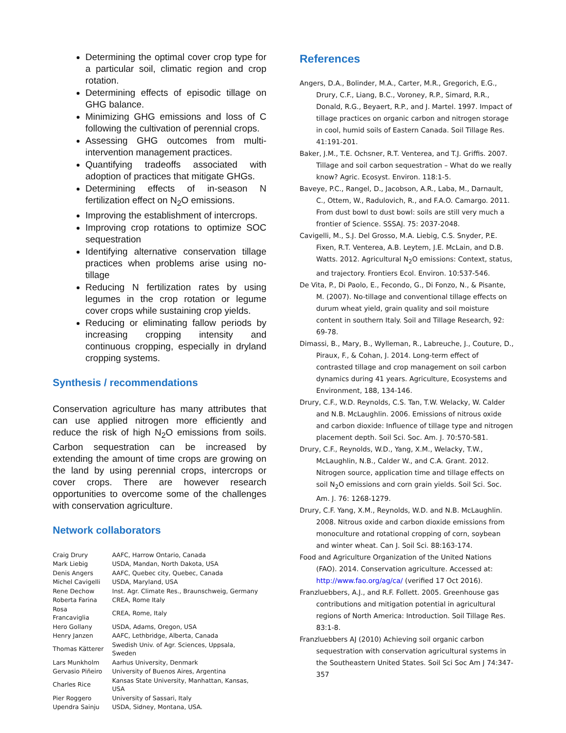Determining the optimal cover crop type for a particular soil, climatic region and crop rotation.
Determining effects of episodic tillage on GHG balance.
Minimizing GHG emissions and loss of C following the cultivation of perennial crops.
Assessing GHG outcomes from multi-intervention management practices.
Quantifying tradeoffs associated with adoption of practices that mitigate GHGs.
Determining effects of in-season N fertilization effect on N<sub>2</sub>O emissions.
Improving the establishment of intercrops.
Improving crop rotations to optimize SOC sequestration
Identifying alternative conservation tillage practices when problems arise using no-tillage
Reducing N fertilization rates by using legumes in the crop rotation or legume cover crops while sustaining crop yields.
Reducing or eliminating fallow periods by increasing cropping intensity and continuous cropping, especially in dryland cropping systems.
Synthesis / recommendations
Conservation agriculture has many attributes that can use applied nitrogen more efficiently and reduce the risk of high N<sub>2</sub>O emissions from soils. Carbon sequestration can be increased by extending the amount of time crops are growing on the land by using perennial crops, intercrops or cover crops. There are however research opportunities to overcome some of the challenges with conservation agriculture.
Network collaborators
| Craig Drury | AAFC, Harrow Ontario, Canada |
| Mark Liebig | USDA, Mandan, North Dakota, USA |
| Denis Angers | AAFC, Quebec city, Quebec, Canada |
| Michel Cavigelli | USDA, Maryland, USA |
| Rene Dechow | Inst. Agr. Climate Res., Braunschweig, Germany |
| Roberta Farina | CREA, Rome Italy |
| Rosa Francaviglia | CREA, Rome, Italy |
| Hero Gollany | USDA, Adams, Oregon, USA |
| Henry Janzen | AAFC, Lethbridge, Alberta, Canada |
| Thomas Kätterer | Swedish Univ. of Agr. Sciences, Uppsala, Sweden |
| Lars Munkholm | Aarhus University, Denmark |
| Gervasio Piñeiro | University of Buenos Aires, Argentina |
| Charles Rice | Kansas State University, Manhattan, Kansas, USA |
| Pier Roggero | University of Sassari, Italy |
| Upendra Sainju | USDA, Sidney, Montana, USA. |
References
Angers, D.A., Bolinder, M.A., Carter, M.R., Gregorich, E.G., Drury, C.F., Liang, B.C., Voroney, R.P., Simard, R.R., Donald, R.G., Beyaert, R.P., and J. Martel. 1997. Impact of tillage practices on organic carbon and nitrogen storage in cool, humid soils of Eastern Canada. Soil Tillage Res. 41:191-201.
Baker, J.M., T.E. Ochsner, R.T. Venterea, and T.J. Griffis. 2007. Tillage and soil carbon sequestration – What do we really know? Agric. Ecosyst. Environ. 118:1-5.
Baveye, P.C., Rangel, D., Jacobson, A.R., Laba, M., Darnault, C., Ottem, W., Radulovich, R., and F.A.O. Camargo. 2011. From dust bowl to dust bowl: soils are still very much a frontier of Science. SSSAJ. 75: 2037-2048.
Cavigelli, M., S.J. Del Grosso, M.A. Liebig, C.S. Snyder, P.E. Fixen, R.T. Venterea, A.B. Leytem, J.E. McLain, and D.B. Watts. 2012. Agricultural N<sub>2</sub>O emissions: Context, status, and trajectory. Frontiers Ecol. Environ. 10:537-546.
De Vita, P., Di Paolo, E., Fecondo, G., Di Fonzo, N., & Pisante, M. (2007). No-tillage and conventional tillage effects on durum wheat yield, grain quality and soil moisture content in southern Italy. Soil and Tillage Research, 92: 69-78.
Dimassi, B., Mary, B., Wylleman, R., Labreuche, J., Couture, D., Piraux, F., & Cohan, J. 2014. Long-term effect of contrasted tillage and crop management on soil carbon dynamics during 41 years. Agriculture, Ecosystems and Environment, 188, 134-146.
Drury, C.F., W.D. Reynolds, C.S. Tan, T.W. Welacky, W. Calder and N.B. McLaughlin. 2006. Emissions of nitrous oxide and carbon dioxide: Influence of tillage type and nitrogen placement depth. Soil Sci. Soc. Am. J. 70:570-581.
Drury, C.F., Reynolds, W.D., Yang, X.M., Welacky, T.W., McLaughlin, N.B., Calder W., and C.A. Grant. 2012. Nitrogen source, application time and tillage effects on soil N<sub>2</sub>O emissions and corn grain yields. Soil Sci. Soc. Am. J. 76: 1268-1279.
Drury, C.F. Yang, X.M., Reynolds, W.D. and N.B. McLaughlin. 2008. Nitrous oxide and carbon dioxide emissions from monoculture and rotational cropping of corn, soybean and winter wheat. Can J. Soil Sci. 88:163-174.
Food and Agriculture Organization of the United Nations (FAO). 2014. Conservation agriculture. Accessed at: http://www.fao.org/ag/ca/ (verified 17 Oct 2016).
Franzluebbers, A.J., and R.F. Follett. 2005. Greenhouse gas contributions and mitigation potential in agricultural regions of North America: Introduction. Soil Tillage Res. 83:1-8.
Franzluebbers AJ (2010) Achieving soil organic carbon sequestration with conservation agricultural systems in the Southeastern United States. Soil Sci Soc Am J 74:347-357